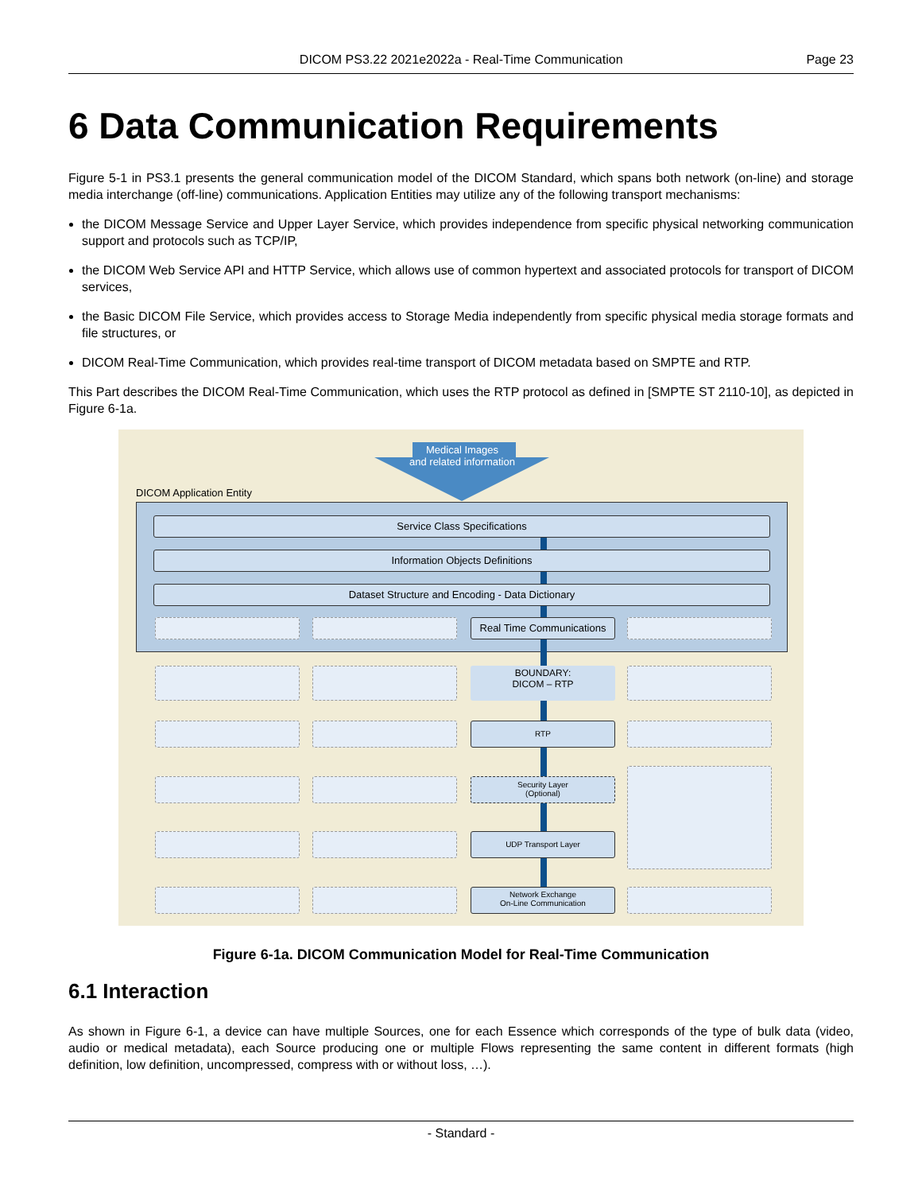DICOM PS3.22 2021e2022a - Real-Time Communication Page 23
6 Data Communication Requirements
Figure 5-1 in PS3.1 presents the general communication model of the DICOM Standard, which spans both network (on-line) and storage media interchange (off-line) communications. Application Entities may utilize any of the following transport mechanisms:
the DICOM Message Service and Upper Layer Service, which provides independence from specific physical networking communication support and protocols such as TCP/IP,
the DICOM Web Service API and HTTP Service, which allows use of common hypertext and associated protocols for transport of DICOM services,
the Basic DICOM File Service, which provides access to Storage Media independently from specific physical media storage formats and file structures, or
DICOM Real-Time Communication, which provides real-time transport of DICOM metadata based on SMPTE and RTP.
This Part describes the DICOM Real-Time Communication, which uses the RTP protocol as defined in [SMPTE ST 2110-10], as depicted in Figure 6-1a.
Medical Images
and related information
DICOM Application Entity
Service Class Specifications
Information Objects Definitions
Dataset Structure and Encoding - Data Dictionary
Real Time Communications
BOUNDARY:
DICOM – RTP
RTP
Security Layer
(Optional)
UDP Transport Layer
Network Exchange
On-Line Communication
Figure 6-1a. DICOM Communication Model for Real-Time Communication
6.1 Interaction
As shown in Figure 6-1, a device can have multiple Sources, one for each Essence which corresponds of the type of bulk data (video, audio or medical metadata), each Source producing one or multiple Flows representing the same content in different formats (high definition, low definition, uncompressed, compress with or without loss, …).
- Standard -